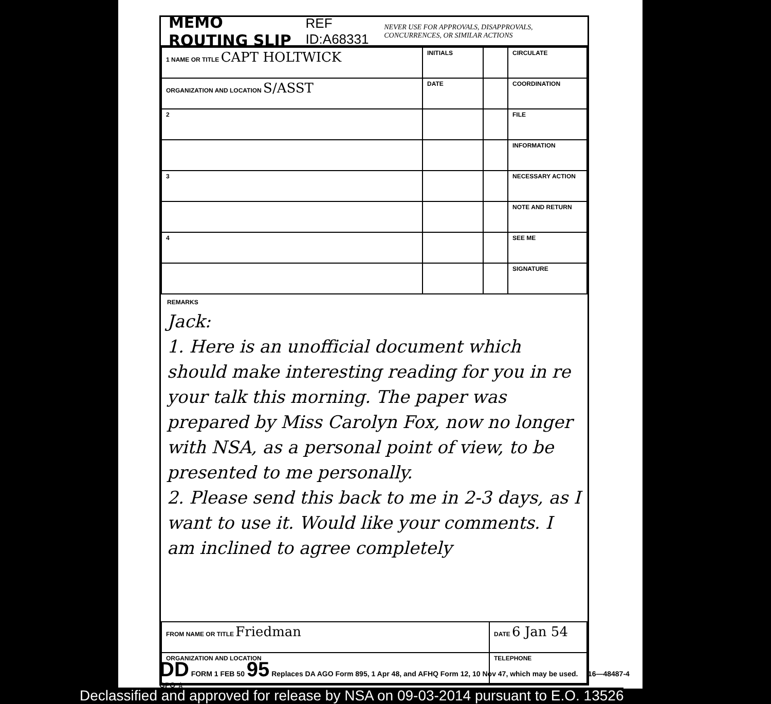MEMO ROUTING SLIP REF ID:A68331 NEVER USE FOR APPROVALS, DISAPPROVALS, CONCURRENCES, OR SIMILAR ACTIONS
| 1 NAME OR TITLE CAPT HOLTWICK | INITIALS | | CIRCULATE |
| ORGANIZATION AND LOCATION S/ASST | DATE | | COORDINATION |
| 2 | | | FILE |
| | | | INFORMATION |
| 3 | | | NECESSARY ACTION |
| | | | NOTE AND RETURN |
| 4 | | | SEE ME |
| | | | SIGNATURE |
REMARKS
Jack:
1. Here is an unofficial document which should make interesting reading for you in re your talk this morning. The paper was prepared by Miss Carolyn Fox, now no longer with NSA, as a personal point of view, to be presented to me personally.
2. Please send this back to me in 2-3 days, as I want to use it. Would like your comments. I am inclined to agree completely
| FROM NAME OR TITLE Friedman | DATE 6 Jan 54 |
| ORGANIZATION AND LOCATION | TELEPHONE |
DD FORM 1 FEB 50 95 Replaces DA AGO Form 895, 1 Apr 48, and AFHQ Form 12, 10 Nov 47, which may be used. 16—48487-4 GPO ☆
Declassified and approved for release by NSA on 09-03-2014 pursuant to E.O. 13526